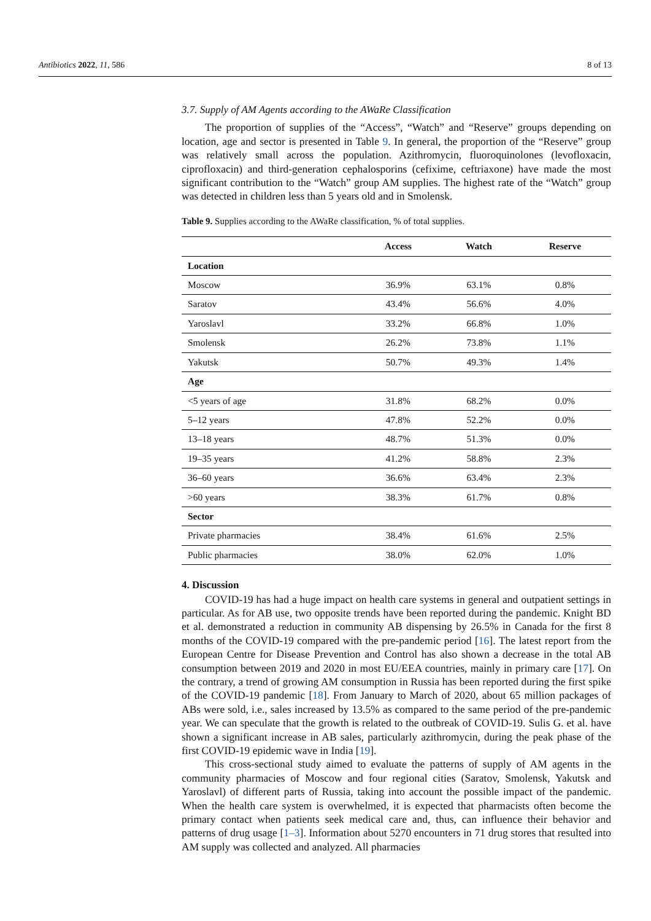Antibiotics 2022, 11, 586 8 of 13
3.7. Supply of AM Agents according to the AWaRe Classification
The proportion of supplies of the “Access”, “Watch” and “Reserve” groups depending on location, age and sector is presented in Table 9. In general, the proportion of the “Reserve” group was relatively small across the population. Azithromycin, fluoroquinolones (levofloxacin, ciprofloxacin) and third-generation cephalosporins (cefixime, ceftriaxone) have made the most significant contribution to the “Watch” group AM supplies. The highest rate of the “Watch” group was detected in children less than 5 years old and in Smolensk.
Table 9. Supplies according to the AWaRe classification, % of total supplies.
| | Access | Watch | Reserve |
| --- | --- | --- | --- |
| Location | | | |
| Moscow | 36.9% | 63.1% | 0.8% |
| Saratov | 43.4% | 56.6% | 4.0% |
| Yaroslavl | 33.2% | 66.8% | 1.0% |
| Smolensk | 26.2% | 73.8% | 1.1% |
| Yakutsk | 50.7% | 49.3% | 1.4% |
| Age | | | |
| <5 years of age | 31.8% | 68.2% | 0.0% |
| 5–12 years | 47.8% | 52.2% | 0.0% |
| 13–18 years | 48.7% | 51.3% | 0.0% |
| 19–35 years | 41.2% | 58.8% | 2.3% |
| 36–60 years | 36.6% | 63.4% | 2.3% |
| >60 years | 38.3% | 61.7% | 0.8% |
| Sector | | | |
| Private pharmacies | 38.4% | 61.6% | 2.5% |
| Public pharmacies | 38.0% | 62.0% | 1.0% |
4. Discussion
COVID-19 has had a huge impact on health care systems in general and outpatient settings in particular. As for AB use, two opposite trends have been reported during the pandemic. Knight BD et al. demonstrated a reduction in community AB dispensing by 26.5% in Canada for the first 8 months of the COVID-19 compared with the pre-pandemic period [16]. The latest report from the European Centre for Disease Prevention and Control has also shown a decrease in the total AB consumption between 2019 and 2020 in most EU/EEA countries, mainly in primary care [17]. On the contrary, a trend of growing AM consumption in Russia has been reported during the first spike of the COVID-19 pandemic [18]. From January to March of 2020, about 65 million packages of ABs were sold, i.e., sales increased by 13.5% as compared to the same period of the pre-pandemic year. We can speculate that the growth is related to the outbreak of COVID-19. Sulis G. et al. have shown a significant increase in AB sales, particularly azithromycin, during the peak phase of the first COVID-19 epidemic wave in India [19].
This cross-sectional study aimed to evaluate the patterns of supply of AM agents in the community pharmacies of Moscow and four regional cities (Saratov, Smolensk, Yakutsk and Yaroslavl) of different parts of Russia, taking into account the possible impact of the pandemic. When the health care system is overwhelmed, it is expected that pharmacists often become the primary contact when patients seek medical care and, thus, can influence their behavior and patterns of drug usage [1–3]. Information about 5270 encounters in 71 drug stores that resulted into AM supply was collected and analyzed. All pharmacies